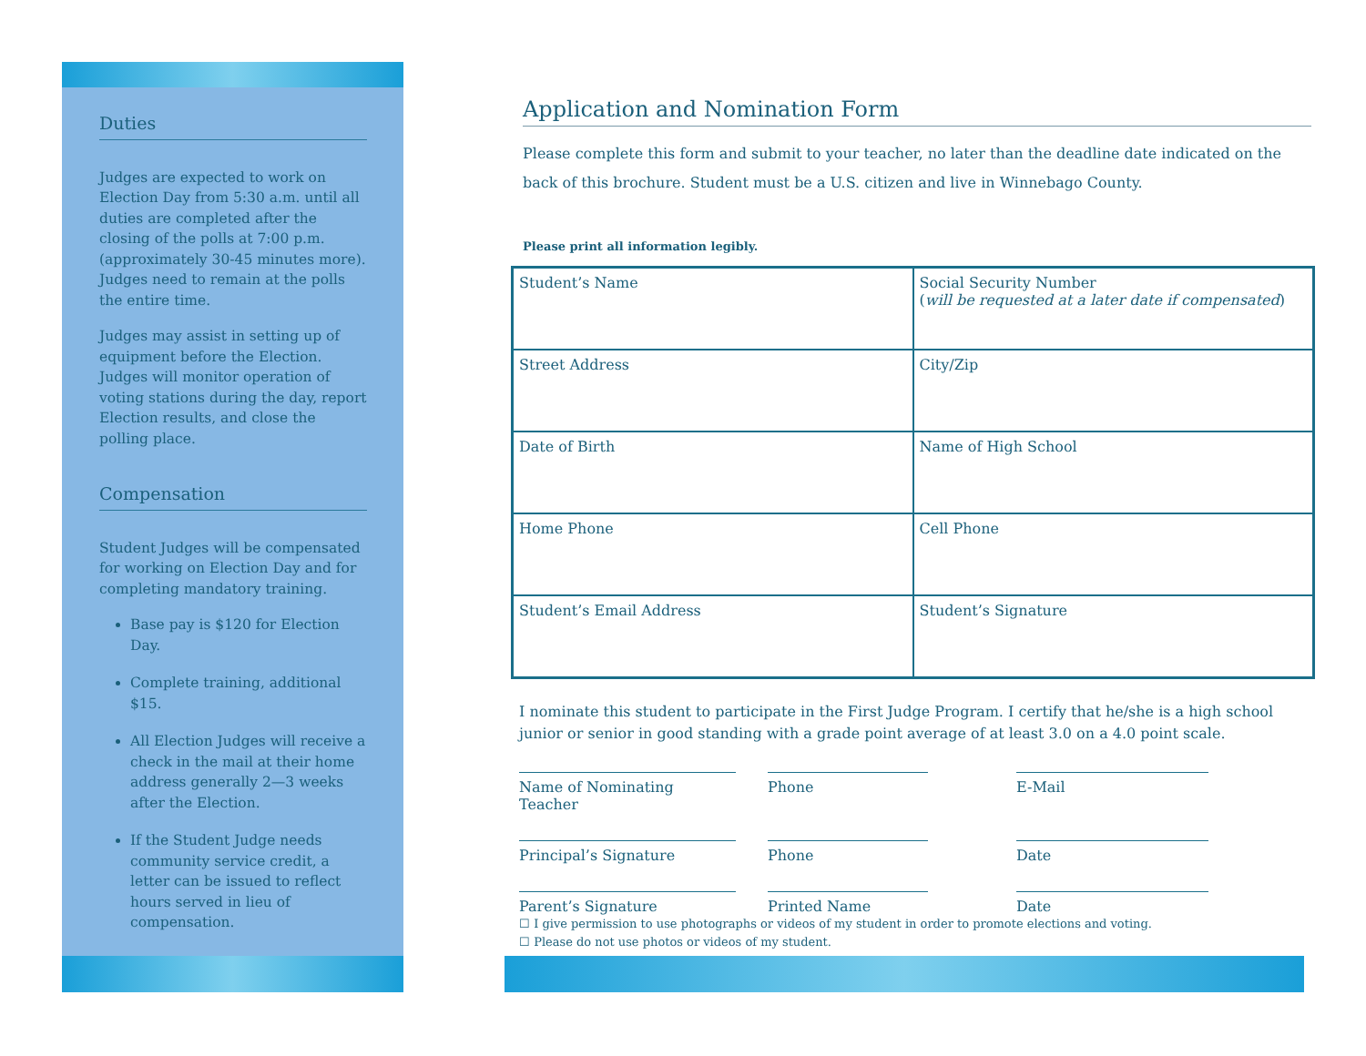Duties
Judges are expected to work on Election Day from 5:30 a.m. until all duties are completed after the closing of the polls at 7:00 p.m. (approximately 30-45 minutes more). Judges need to remain at the polls the entire time.
Judges may assist in setting up of equipment before the Election. Judges will monitor operation of voting stations during the day, report Election results, and close the polling place.
Compensation
Student Judges will be compensated for working on Election Day and for completing mandatory training.
Base pay is $120 for Election Day.
Complete training, additional $15.
All Election Judges will receive a check in the mail at their home address generally 2—3 weeks after the Election.
If the Student Judge needs community service credit, a letter can be issued to reflect hours served in lieu of compensation.
Application and Nomination Form
Please complete this form and submit to your teacher, no later than the deadline date indicated on the back of this brochure. Student must be a U.S. citizen and live in Winnebago County.
Please print all information legibly.
| Student’s Name | Social Security Number ( will be requested at a later date if compensated ) |
| Street Address | City/Zip |
| Date of Birth | Name of High School |
| Home Phone | Cell Phone |
| Student’s Email Address | Student’s Signature |
I nominate this student to participate in the First Judge Program. I certify that he/she is a high school junior or senior in good standing with a grade point average of at least 3.0 on a 4.0 point scale.
Name of Nominating Teacher
Phone
E-Mail
Principal’s Signature
Phone
Date
Parent’s Signature
Printed Name
Date
☐ I give permission to use photographs or videos of my student in order to promote elections and voting.
☐ Please do not use photos or videos of my student.